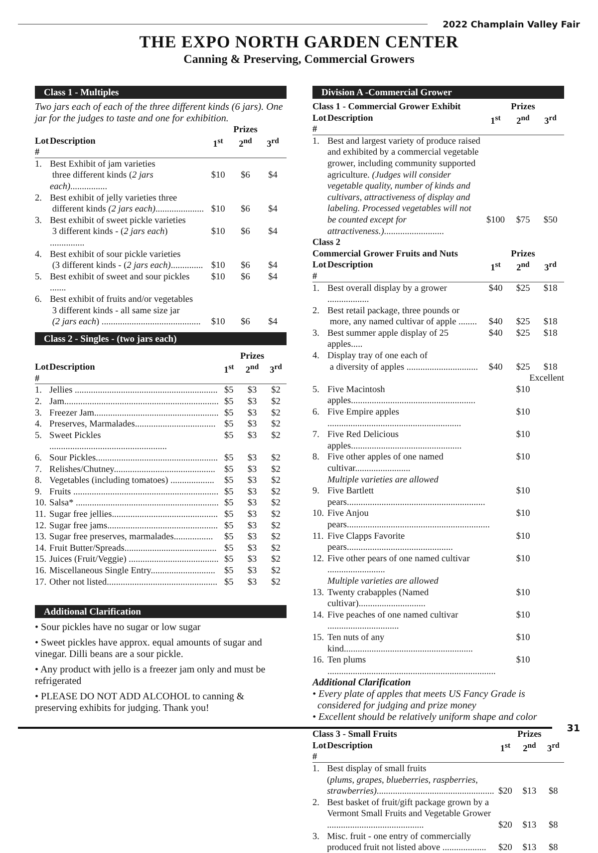2022 Champlain Valley Fair
THE EXPO NORTH GARDEN CENTER
Canning & Preserving, Commercial Growers
Class 1 - Multiples
Two jars each of each of the three different kinds (6 jars). One jar for the judges to taste and one for exhibition.
| | | | Prizes | |
| --- | --- | --- | --- | --- |
| Lot # | Description | 1<sup>st</sup> | 2<sup>nd</sup> | 3<sup>rd</sup> |
| 1. | Best Exhibit of jam varieties three different kinds ( 2 jars each) ................ | $10 | $6 | $4 |
| 2. | Best exhibit of jelly varieties three different kinds (2 jars each) ..................... | $10 | $6 | $4 |
| 3. | Best exhibit of sweet pickle varieties 3 different kinds - ( 2 jars each ) ............... | $10 | $6 | $4 |
| 4. | Best exhibit of sour pickle varieties (3 different kinds - ( 2 jars each) .............. | $10 | $6 | $4 |
| 5. | Best exhibit of sweet and sour pickles ....... | $10 | $6 | $4 |
| 6. | Best exhibit of fruits and/or vegetables 3 different kinds - all same size jar (2 jars each ) ........................................... | $10 | $6 | $4 |
Class 2 - Singles - (two jars each)
| | | | Prizes | |
| --- | --- | --- | --- | --- |
| Lot # | Description | 1<sup>st</sup> | 2<sup>nd</sup> | 3<sup>rd</sup> |
| 1. | Jellies .............................................................. | $5 | $3 | $2 |
| 2. | Jam................................................................... | $5 | $3 | $2 |
| 3. | Freezer Jam...................................................... | $5 | $3 | $2 |
| 4. | Preserves, Marmalades................................... | $5 | $3 | $2 |
| 5. | Sweet Pickles ................................................... | $5 | $3 | $2 |
| 6. | Sour Pickles..................................................... | $5 | $3 | $2 |
| 7. | Relishes/Chutney............................................ | $5 | $3 | $2 |
| 8. | Vegetables (including tomatoes) ................... | $5 | $3 | $2 |
| 9. | Fruits ............................................................... | $5 | $3 | $2 |
| 10. | Salsa* .............................................................. | $5 | $3 | $2 |
| 11. | Sugar free jellies.............................................. | $5 | $3 | $2 |
| 12. | Sugar free jams................................................ | $5 | $3 | $2 |
| 13. | Sugar free preserves, marmalades................. | $5 | $3 | $2 |
| 14. | Fruit Butter/Spreads........................................ | $5 | $3 | $2 |
| 15. | Juices (Fruit/Veggie) ....................................... | $5 | $3 | $2 |
| 16. | Miscellaneous Single Entry............................ | $5 | $3 | $2 |
| 17. | Other not listed................................................ | $5 | $3 | $2 |
Additional Clarification
• Sour pickles have no sugar or low sugar
• Sweet pickles have approx. equal amounts of sugar and vinegar. Dilli beans are a sour pickle.
• Any product with jello is a freezer jam only and must be refrigerated
• PLEASE DO NOT ADD ALCOHOL to canning & preserving exhibits for judging. Thank you!
Division A -Commercial Grower
| Class 1 - Commercial Grower Exhibit | | | Prizes | |
| --- | --- | --- | --- | --- |
| Lot # | Description | 1<sup>st</sup> | 2<sup>nd</sup> | 3<sup>rd</sup> |
| 1. | Best and largest variety of produce raised and exhibited by a commercial vegetable grower, including community supported agriculture. (Judges will consider vegetable quality, number of kinds and cultivars, attractiveness of display and labeling. Processed vegetables will not be counted except for attractiveness.) .......................... | $100 | $75 | $50 |
| Class 2 | | | | |
| Commercial Grower Fruits and Nuts | | | Prizes | |
| Lot # | Description | 1<sup>st</sup> | 2<sup>nd</sup> | 3<sup>rd</sup> |
| 1. | Best overall display by a grower .................. | $40 | $25 | $18 |
| 2. | Best retail package, three pounds or more, any named cultivar of apple ........ | $40 | $25 | $18 |
| 3. | Best summer apple display of 25 apples..... | $40 | $25 | $18 |
| 4. | Display tray of one each of a diversity of apples ............................... | $40 | $25 | $18 |
| | | | Excellent | |
| 5. | Five Macintosh apples...................................................... | | $10 | |
| 6. | Five Empire apples .......................................................... | | $10 | |
| 7. | Five Red Delicious apples................................................ | | $10 | |
| 8. | Five other apples of one named cultivar........................ Multiple varieties are allowed | | $10 | |
| 9. | Five Bartlett pears............................................................ | | $10 | |
| 10. | Five Anjou pears.............................................................. | | $10 | |
| 11. | Five Clapps Favorite pears.............................................. | | $10 | |
| 12. | Five other pears of one named cultivar ......................... Multiple varieties are allowed | | $10 | |
| 13. | Twenty crabapples (Named cultivar)............................. | | $10 | |
| 14. | Five peaches of one named cultivar ............................... | | $10 | |
| 15. | Ten nuts of any kind........................................................ | | $10 | |
| 16. | Ten plums ......................................................................... | | $10 | |
Additional Clarification
• Every plate of apples that meets US Fancy Grade is
considered for judging and prize money
• Excellent should be relatively uniform shape and color
| Class 3 - Small Fruits | | | Prizes | |
| --- | --- | --- | --- | --- |
| Lot # | Description | 1<sup>st</sup> | 2<sup>nd</sup> | 3<sup>rd</sup> |
| 1. | Best display of small fruits ( plums, grapes, blueberries, raspberries, strawberries) ................................................... | $20 | $13 | $8 |
| 2. | Best basket of fruit/gift package grown by a Vermont Small Fruits and Vegetable Grower .......................................... | $20 | $13 | $8 |
| 3. | Misc. fruit - one entry of commercially produced fruit not listed above ................... | $20 | $13 | $8 |
31